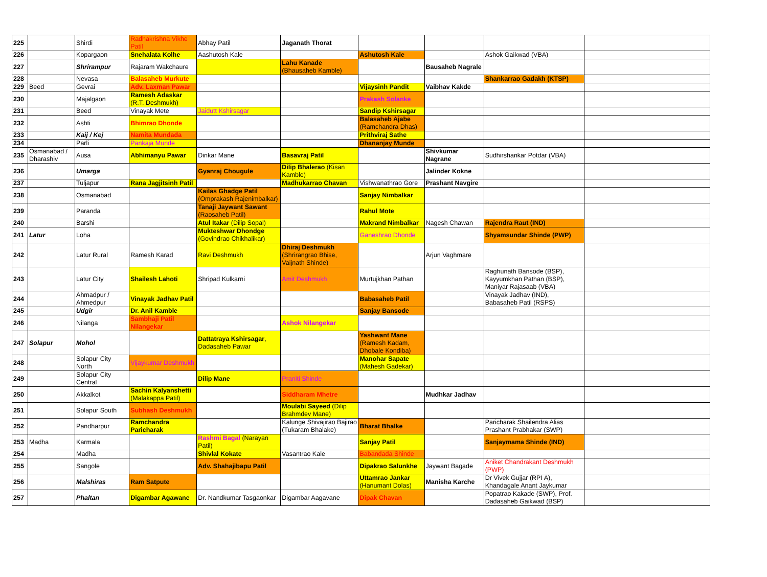| 225 | | Shirdi | Radhakrishna Vikhe Patil | Abhay Patil | Jaganath Thorat | | | | |
| 226 | | Kopargaon | Snehalata Kolhe | Aashutosh Kale | | Ashutosh Kale | | Ashok Gaikwad (VBA) | |
| 227 | | Shrirampur | Rajaram Wakchaure | | Lahu Kanade (Bhausaheb Kamble) | | Bausaheb Nagrale | | |
| 228 | | Nevasa | Balasaheb Murkute | | | | | Shankarrao Gadakh (KTSP) | |
| 229 | Beed | Gevrai | Adv. Laxman Pawar | | | Vijaysinh Pandit | Vaibhav Kakde | | |
| 230 | | Majalgaon | Ramesh Adaskar (R.T. Deshmukh) | | | Prakash Solanke | | | |
| 231 | | Beed | Vinayak Mete | Jaidutt Kshirsagar | | Sandip Kshirsagar | | | |
| 232 | | Ashti | Bhimrao Dhonde | | | Balasaheb Ajabe (Ramchandra Dhas) | | | |
| 233 | | Kaij / Kej | Namita Mundada | | | Prithviraj Sathe | | | |
| 234 | | Parli | Pankaja Munde | | | Dhananjay Munde | | | |
| 235 | Osmanabad / Dharashiv | Ausa | Abhimanyu Pawar | Dinkar Mane | Basavraj Patil | | Shivkumar Nagrane | Sudhirshankar Potdar (VBA) | |
| 236 | | Umarga | | Gyanraj Chougule | Dilip Bhalerao (Kisan Kamble) | | Jalinder Kokne | | |
| 237 | | Tuljapur | Rana Jagjitsinh Patil | | Madhukarrao Chavan | Vishwanathrao Gore | Prashant Navgire | | |
| 238 | | Osmanabad | | Kailas Ghadge Patil (Omprakash Rajenimbalkar) | | Sanjay Nimbalkar | | | |
| 239 | | Paranda | | Tanaji Jaywant Sawant (Raosaheb Patil) | | Rahul Mote | | | |
| 240 | | Barshi | | Atul Itakar (Dilip Sopal) | | Makrand Nimbalkar | Nagesh Chawan | Rajendra Raut (IND) | |
| 241 | Latur | Loha | | Mukteshwar Dhondge (Govindrao Chikhalikar) | | Ganeshrao Dhonde | | Shyamsundar Shinde (PWP) | |
| 242 | | Latur Rural | Ramesh Karad | Ravi Deshmukh | Dhiraj Deshmukh (Shrirangrao Bhise, Vaijnath Shinde) | | Arjun Vaghmare | | |
| 243 | | Latur City | Shailesh Lahoti | Shripad Kulkarni | Amit Deshmukh | Murtujkhan Pathan | | Raghunath Bansode (BSP), Kayyumkhan Pathan (BSP), Maniyar Rajasaab (VBA) | |
| 244 | | Ahmadpur / Ahmedpur | Vinayak Jadhav Patil | | | Babasaheb Patil | | Vinayak Jadhav (IND), Babasaheb Patil (RSPS) | |
| 245 | | Udgir | Dr. Anil Kamble | | | Sanjay Bansode | | | |
| 246 | | Nilanga | Sambhaji Patil Nilangekar | | Ashok Nilangekar | | | | |
| 247 | Solapur | Mohol | | Dattatraya Kshirsagar , Dadasaheb Pawar | | Yashwant Mane (Ramesh Kadam, Dhobale Kondiba) | | | |
| 248 | | Solapur City North | Vijaykumar Deshmukh | | | Manohar Sapate (Mahesh Gadekar) | | | |
| 249 | | Solapur City Central | | Dilip Mane | Praniti Shinde | | | | |
| 250 | | Akkalkot | Sachin Kalyanshetti (Malakappa Patil) | | Siddharam Mhetre | | Mudhkar Jadhav | | |
| 251 | | Solapur South | Subhash Deshmukh | | Moulabi Sayeed (Dilip Brahmdev Mane) | | | | |
| 252 | | Pandharpur | Ramchandra Paricharak | | Kalunge Shivajirao Bajirao (Tukaram Bhalake) | Bharat Bhalke | | Paricharak Shailendra Alias Prashant Prabhakar (SWP) | |
| 253 | Madha | Karmala | | Rashmi Bagal (Narayan Patil) | | Sanjay Patil | | Sanjaymama Shinde (IND) | |
| 254 | | Madha | | Shivlal Kokate | Vasantrao Kale | Babandada Shinde | | | |
| 255 | | Sangole | | Adv. Shahajibapu Patil | | Dipakrao Salunkhe | Jaywant Bagade | Aniket Chandrakant Deshmukh (PWP) | |
| 256 | | Malshiras | Ram Satpute | | | Uttamrao Jankar (Hanumant Dolas) | Manisha Karche | Dr Vivek Gujjar (RPI A), Khandagale Anant Jaykumar | |
| 257 | | Phaltan | Digambar Agawane | Dr. Nandkumar Tasgaonkar | Digambar Aagavane | Dipak Chavan | | Popatrao Kakade (SWP), Prof. Dadasaheb Gaikwad (BSP) | |